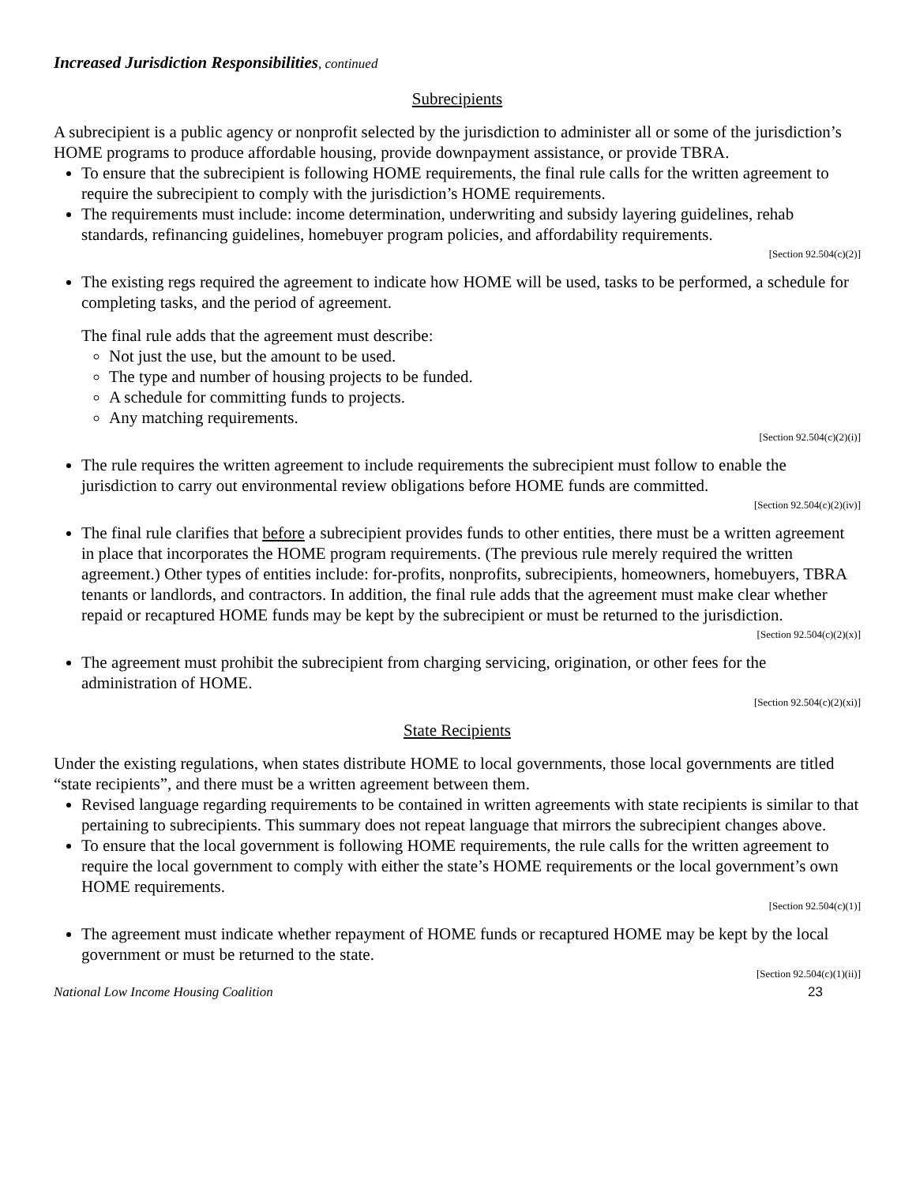Increased Jurisdiction Responsibilities, continued
Subrecipients
A subrecipient is a public agency or nonprofit selected by the jurisdiction to administer all or some of the jurisdiction’s HOME programs to produce affordable housing, provide downpayment assistance, or provide TBRA.
To ensure that the subrecipient is following HOME requirements, the final rule calls for the written agreement to require the subrecipient to comply with the jurisdiction’s HOME requirements.
The requirements must include: income determination, underwriting and subsidy layering guidelines, rehab standards, refinancing guidelines, homebuyer program policies, and affordability requirements.
[Section 92.504(c)(2)]
The existing regs required the agreement to indicate how HOME will be used, tasks to be performed, a schedule for completing tasks, and the period of agreement.
The final rule adds that the agreement must describe:
Not just the use, but the amount to be used.
The type and number of housing projects to be funded.
A schedule for committing funds to projects.
Any matching requirements.
[Section 92.504(c)(2)(i)]
The rule requires the written agreement to include requirements the subrecipient must follow to enable the jurisdiction to carry out environmental review obligations before HOME funds are committed.
[Section 92.504(c)(2)(iv)]
The final rule clarifies that before a subrecipient provides funds to other entities, there must be a written agreement in place that incorporates the HOME program requirements. (The previous rule merely required the written agreement.) Other types of entities include: for-profits, nonprofits, subrecipients, homeowners, homebuyers, TBRA tenants or landlords, and contractors. In addition, the final rule adds that the agreement must make clear whether repaid or recaptured HOME funds may be kept by the subrecipient or must be returned to the jurisdiction.
[Section 92.504(c)(2)(x)]
The agreement must prohibit the subrecipient from charging servicing, origination, or other fees for the administration of HOME.
[Section 92.504(c)(2)(xi)]
State Recipients
Under the existing regulations, when states distribute HOME to local governments, those local governments are titled “state recipients”, and there must be a written agreement between them.
Revised language regarding requirements to be contained in written agreements with state recipients is similar to that pertaining to subrecipients. This summary does not repeat language that mirrors the subrecipient changes above.
To ensure that the local government is following HOME requirements, the rule calls for the written agreement to require the local government to comply with either the state’s HOME requirements or the local government’s own HOME requirements.
[Section 92.504(c)(1)]
The agreement must indicate whether repayment of HOME funds or recaptured HOME may be kept by the local government or must be returned to the state.
[Section 92.504(c)(1)(ii)]
National Low Income Housing Coalition 23